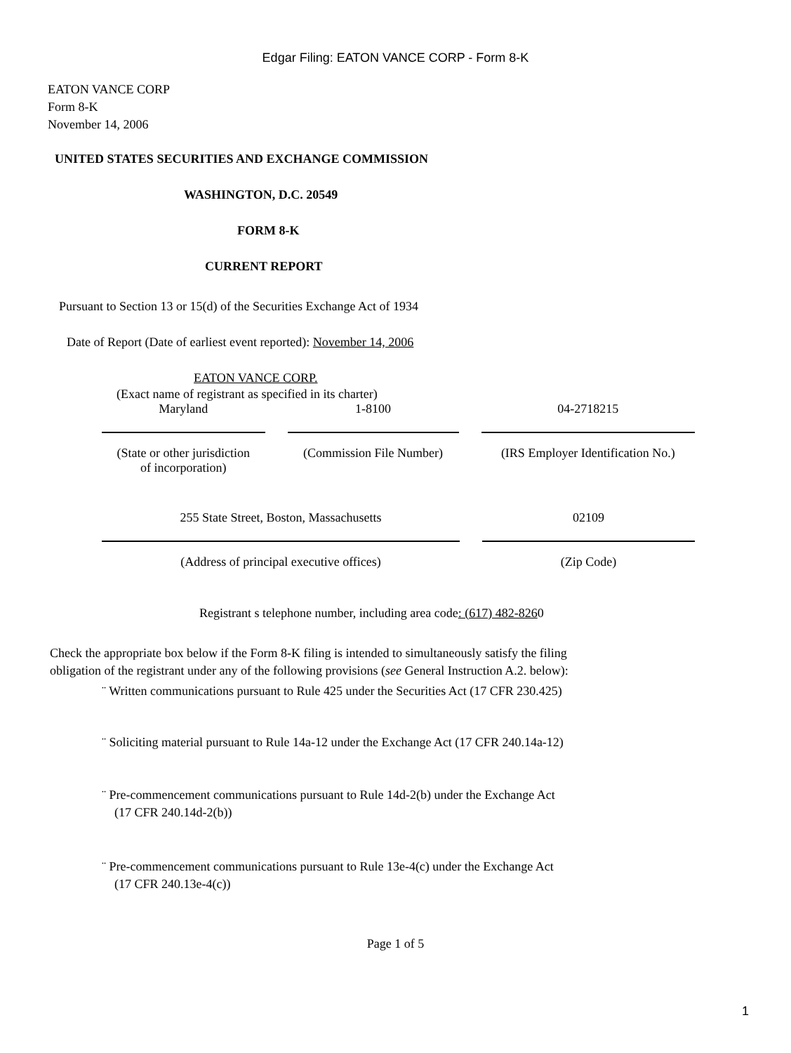Edgar Filing: EATON VANCE CORP - Form 8-K
EATON VANCE CORP
Form 8-K
November 14, 2006
UNITED STATES SECURITIES AND EXCHANGE COMMISSION
WASHINGTON, D.C. 20549
FORM 8-K
CURRENT REPORT
Pursuant to Section 13 or 15(d) of the Securities Exchange Act of 1934
Date of Report (Date of earliest event reported): November 14, 2006
EATON VANCE CORP.
(Exact name of registrant as specified in its charter)
| Maryland | | 1-8100 | | 04-2718215 |
| (State or other jurisdiction of incorporation) | | (Commission File Number) | | (IRS Employer Identification No.) |
| 255 State Street, Boston, Massachusetts | | 02109 |
| (Address of principal executive offices) | | (Zip Code) |
Registrant s telephone number, including area code: (617) 482-8260
Check the appropriate box below if the Form 8-K filing is intended to simultaneously satisfy the filing
obligation of the registrant under any of the following provisions (see General Instruction A.2. below):
¨ Written communications pursuant to Rule 425 under the Securities Act (17 CFR 230.425)
¨ Soliciting material pursuant to Rule 14a-12 under the Exchange Act (17 CFR 240.14a-12)
¨ Pre-commencement communications pursuant to Rule 14d-2(b) under the Exchange Act
(17 CFR 240.14d-2(b))
¨ Pre-commencement communications pursuant to Rule 13e-4(c) under the Exchange Act
(17 CFR 240.13e-4(c))
Page 1 of 5
1